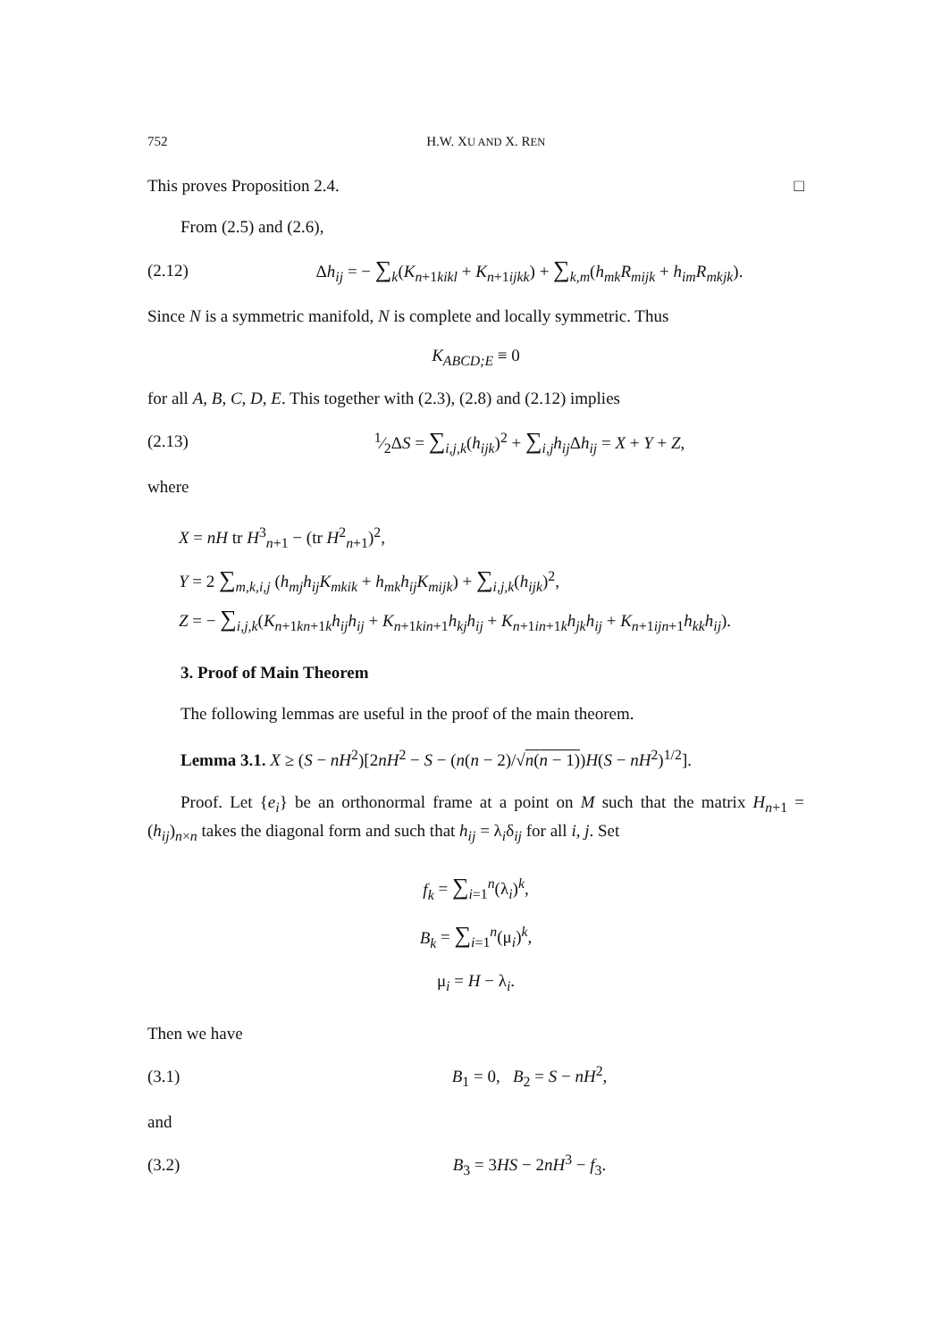752 H.W. XU AND X. REN
This proves Proposition 2.4. □
From (2.5) and (2.6),
(2.12) Δh<sub>ij</sub> = − ∑<sub>k</sub>(K<sub>n+1kikl</sub> + K<sub>n+1ijkk</sub>) + ∑<sub>k,m</sub>(h<sub>mk</sub>R<sub>mijk</sub> + h<sub>im</sub>R<sub>mkjk</sub>).
Since N is a symmetric manifold, N is complete and locally symmetric. Thus
K<sub>ABCD;E</sub> ≡ 0
for all A, B, C, D, E. This together with (2.3), (2.8) and (2.12) implies
(2.13) 1⁄2ΔS = ∑<sub>i,j,k</sub>(h<sub>ijk</sub>)<sup>2</sup> + ∑<sub>i,j</sub>h<sub>ij</sub> Δh<sub>ij</sub> = X + Y + Z,
where
X = nH tr H<sup>3</sup><sub>n+1</sub> − (tr H<sup>2</sup><sub>n+1</sub>)<sup>2</sup>,
Y = 2 ∑<sub>m,k,i,j</sub> (h<sub>mj</sub>h<sub>ij</sub>K<sub>mkik</sub> + h<sub>mk</sub>h<sub>ij</sub>K<sub>mijk</sub>) + ∑<sub>i,j,k</sub>(h<sub>ijk</sub>)<sup>2</sup>,
Z = − ∑<sub>i,j,k</sub>(K<sub>n+1kn+1k</sub>h<sub>ij</sub>h<sub>ij</sub> + K<sub>n+1kin+1</sub>h<sub>kj</sub>h<sub>ij</sub> + K<sub>n+1in+1k</sub>h<sub>jk</sub>h<sub>ij</sub> + K<sub>n+1ijn+1</sub>h<sub>kk</sub>h<sub>ij</sub>).
3. Proof of Main Theorem
The following lemmas are useful in the proof of the main theorem.
Lemma 3.1. X ≥ (S − nH<sup>2</sup>)[2nH<sup>2</sup> − S − (n(n − 2)/√n(n − 1))H(S − nH<sup>2</sup>)<sup>1/2</sup>].
Proof. Let {e<sub>i</sub>} be an orthonormal frame at a point on M such that the matrix H<sub>n+1</sub> = (h<sub>ij</sub>)<sub>n×n</sub> takes the diagonal form and such that h<sub>ij</sub> = λ<sub>i</sub>δ<sub>ij</sub> for all i, j. Set
f<sub>k</sub> = ∑<sub>i=1</sub><sup>n</sup>(λ<sub>i</sub>)<sup>k</sup>,
B<sub>k</sub> = ∑<sub>i=1</sub><sup>n</sup>(μ<sub>i</sub>)<sup>k</sup>,
μ<sub>i</sub> = H − λ<sub>i</sub>.
Then we have
(3.1) B<sub>1</sub> = 0, B<sub>2</sub> = S − nH<sup>2</sup>,
and
(3.2) B<sub>3</sub> = 3HS − 2nH<sup>3</sup> − f<sub>3</sub>.